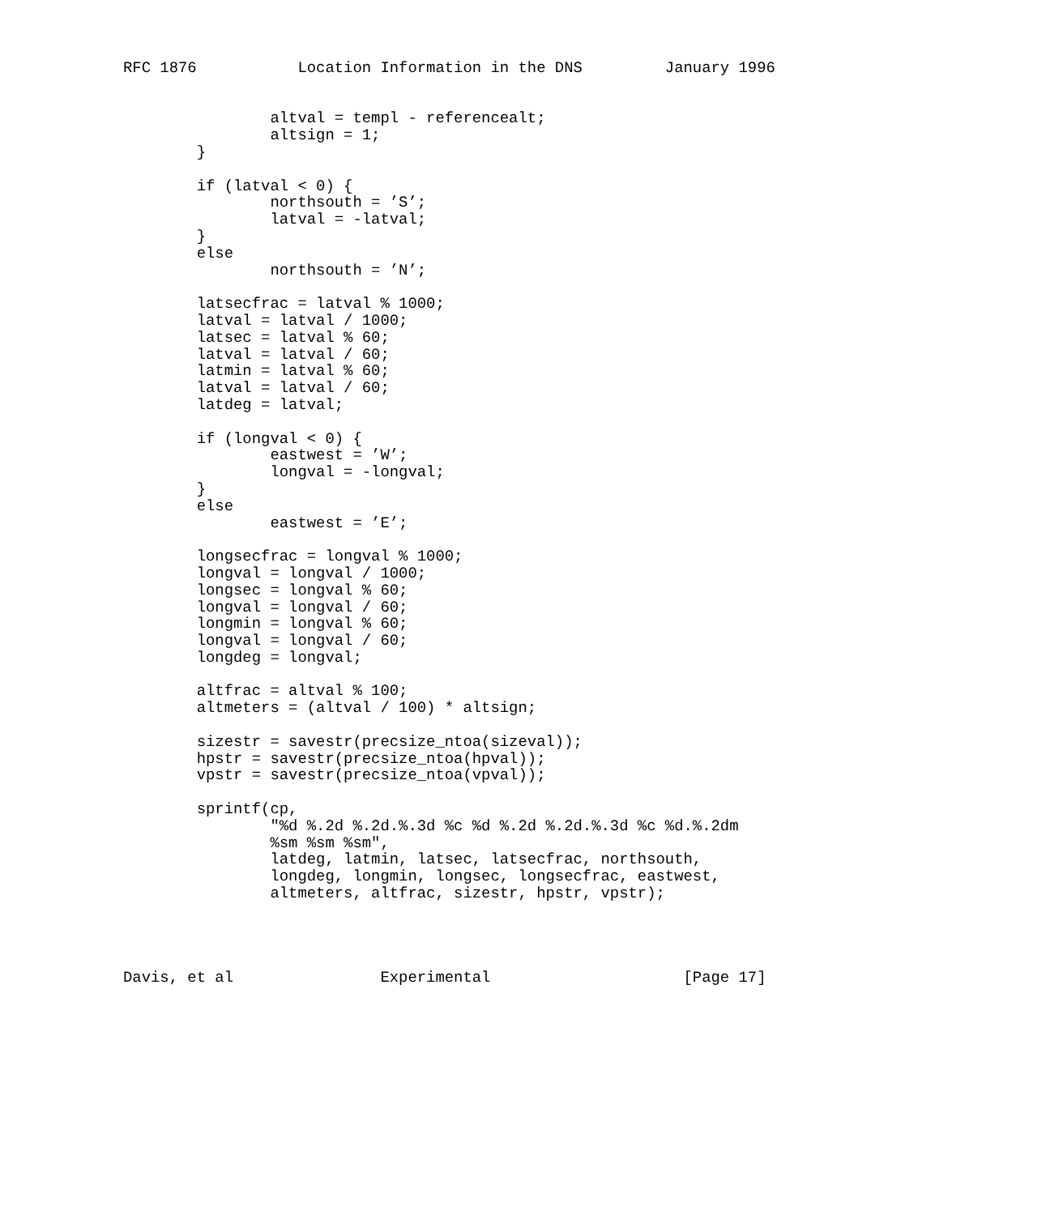RFC 1876           Location Information in the DNS         January 1996


                altval = templ - referencealt;
                altsign = 1;
        }

        if (latval < 0) {
                northsouth = ’S’;
                latval = -latval;
        }
        else
                northsouth = ’N’;

        latsecfrac = latval % 1000;
        latval = latval / 1000;
        latsec = latval % 60;
        latval = latval / 60;
        latmin = latval % 60;
        latval = latval / 60;
        latdeg = latval;

        if (longval < 0) {
                eastwest = ’W’;
                longval = -longval;
        }
        else
                eastwest = ’E’;

        longsecfrac = longval % 1000;
        longval = longval / 1000;
        longsec = longval % 60;
        longval = longval / 60;
        longmin = longval % 60;
        longval = longval / 60;
        longdeg = longval;

        altfrac = altval % 100;
        altmeters = (altval / 100) * altsign;

        sizestr = savestr(precsize_ntoa(sizeval));
        hpstr = savestr(precsize_ntoa(hpval));
        vpstr = savestr(precsize_ntoa(vpval));

        sprintf(cp,
                "%d %.2d %.2d.%.3d %c %d %.2d %.2d.%.3d %c %d.%.2dm
                %sm %sm %sm",
                latdeg, latmin, latsec, latsecfrac, northsouth,
                longdeg, longmin, longsec, longsecfrac, eastwest,
                altmeters, altfrac, sizestr, hpstr, vpstr);




Davis, et al                Experimental                     [Page 17]